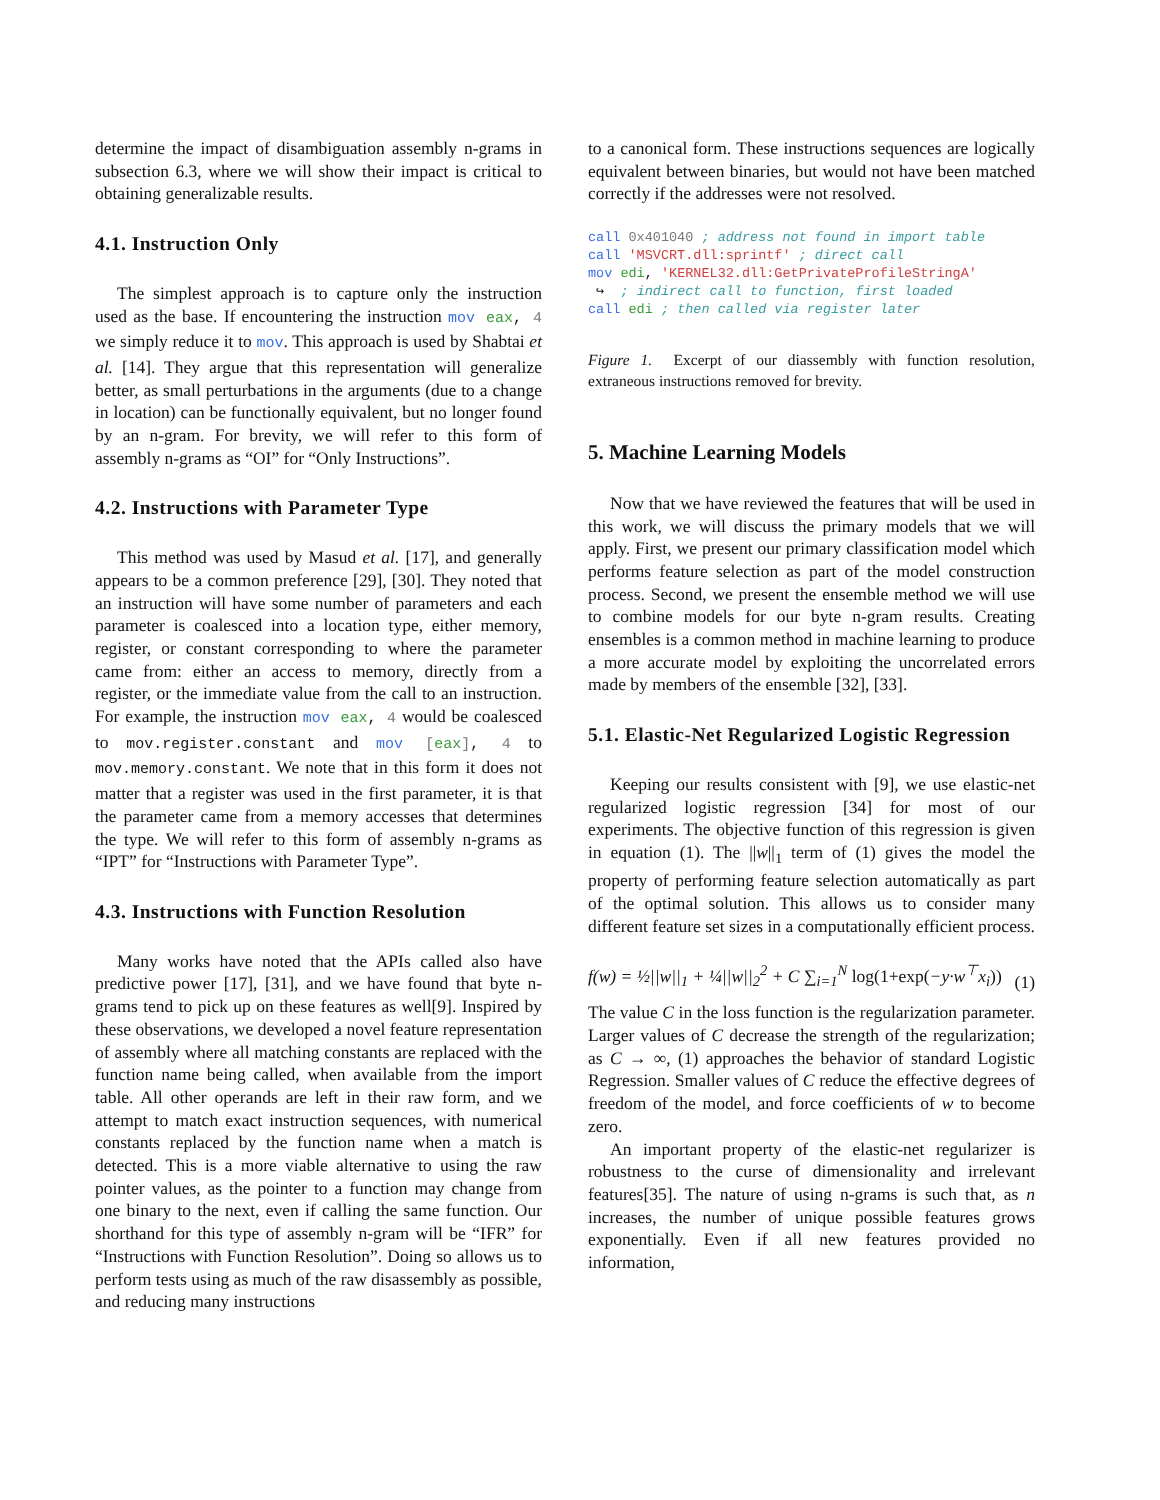determine the impact of disambiguation assembly n-grams in subsection 6.3, where we will show their impact is critical to obtaining generalizable results.
4.1. Instruction Only
The simplest approach is to capture only the instruction used as the base. If encountering the instruction mov eax, 4 we simply reduce it to mov. This approach is used by Shabtai et al. [14]. They argue that this representation will generalize better, as small perturbations in the arguments (due to a change in location) can be functionally equivalent, but no longer found by an n-gram. For brevity, we will refer to this form of assembly n-grams as “OI” for “Only Instructions”.
4.2. Instructions with Parameter Type
This method was used by Masud et al. [17], and generally appears to be a common preference [29], [30]. They noted that an instruction will have some number of parameters and each parameter is coalesced into a location type, either memory, register, or constant corresponding to where the parameter came from: either an access to memory, directly from a register, or the immediate value from the call to an instruction. For example, the instruction mov eax, 4 would be coalesced to mov.register.constant and mov [eax], 4 to mov.memory.constant. We note that in this form it does not matter that a register was used in the first parameter, it is that the parameter came from a memory accesses that determines the type. We will refer to this form of assembly n-grams as “IPT” for “Instructions with Parameter Type”.
4.3. Instructions with Function Resolution
Many works have noted that the APIs called also have predictive power [17], [31], and we have found that byte n-grams tend to pick up on these features as well[9]. Inspired by these observations, we developed a novel feature representation of assembly where all matching constants are replaced with the function name being called, when available from the import table. All other operands are left in their raw form, and we attempt to match exact instruction sequences, with numerical constants replaced by the function name when a match is detected. This is a more viable alternative to using the raw pointer values, as the pointer to a function may change from one binary to the next, even if calling the same function. Our shorthand for this type of assembly n-gram will be “IFR” for “Instructions with Function Resolution”. Doing so allows us to perform tests using as much of the raw disassembly as possible, and reducing many instructions
to a canonical form. These instructions sequences are logically equivalent between binaries, but would not have been matched correctly if the addresses were not resolved.
call 0x401040 ; address not found in import table
call 'MSVCRT.dll:sprintf' ; direct call
mov edi, 'KERNEL32.dll:GetPrivateProfileStringA'
 ↪  ; indirect call to function, first loaded
call edi ; then called via register later
Figure 1. Excerpt of our diassembly with function resolution, extraneous instructions removed for brevity.
5. Machine Learning Models
Now that we have reviewed the features that will be used in this work, we will discuss the primary models that we will apply. First, we present our primary classification model which performs feature selection as part of the model construction process. Second, we present the ensemble method we will use to combine models for our byte n-gram results. Creating ensembles is a common method in machine learning to produce a more accurate model by exploiting the uncorrelated errors made by members of the ensemble [32], [33].
5.1. Elastic-Net Regularized Logistic Regression
Keeping our results consistent with [9], we use elastic-net regularized logistic regression [34] for most of our experiments. The objective function of this regression is given in equation (1). The ||w||<sub>1</sub> term of (1) gives the model the property of performing feature selection automatically as part of the optimal solution. This allows us to consider many different feature set sizes in a computationally efficient process.
f(w) = ½||w||<sub>1</sub> + ¼||w||<sub>2</sub><sup>2</sup> + C ∑<sub>i=1</sub><sup>N</sup> log(1+exp(−y·w<sup>⊤</sup>x<sub>i</sub>)) (1)
The value C in the loss function is the regularization parameter. Larger values of C decrease the strength of the regularization; as C → ∞, (1) approaches the behavior of standard Logistic Regression. Smaller values of C reduce the effective degrees of freedom of the model, and force coefficients of w to become zero.
An important property of the elastic-net regularizer is robustness to the curse of dimensionality and irrelevant features[35]. The nature of using n-grams is such that, as n increases, the number of unique possible features grows exponentially. Even if all new features provided no information,